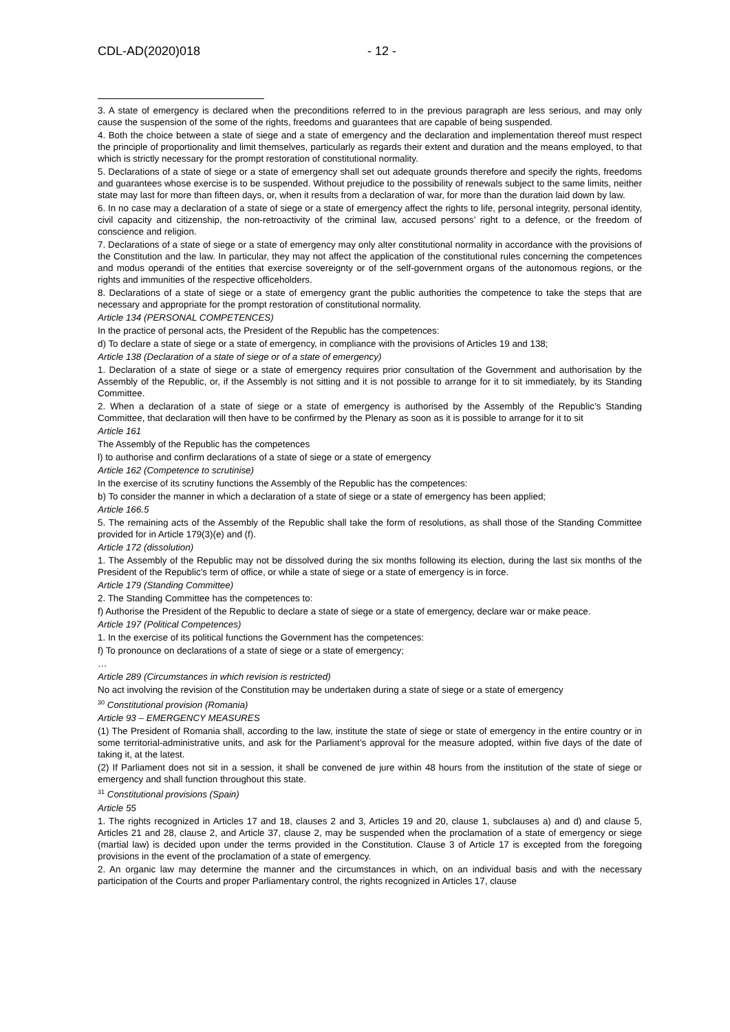CDL-AD(2020)018 - 12 -
3. A state of emergency is declared when the preconditions referred to in the previous paragraph are less serious, and may only cause the suspension of the some of the rights, freedoms and guarantees that are capable of being suspended.
4. Both the choice between a state of siege and a state of emergency and the declaration and implementation thereof must respect the principle of proportionality and limit themselves, particularly as regards their extent and duration and the means employed, to that which is strictly necessary for the prompt restoration of constitutional normality.
5. Declarations of a state of siege or a state of emergency shall set out adequate grounds therefore and specify the rights, freedoms and guarantees whose exercise is to be suspended. Without prejudice to the possibility of renewals subject to the same limits, neither state may last for more than fifteen days, or, when it results from a declaration of war, for more than the duration laid down by law.
6. In no case may a declaration of a state of siege or a state of emergency affect the rights to life, personal integrity, personal identity, civil capacity and citizenship, the non-retroactivity of the criminal law, accused persons’ right to a defence, or the freedom of conscience and religion.
7. Declarations of a state of siege or a state of emergency may only alter constitutional normality in accordance with the provisions of the Constitution and the law. In particular, they may not affect the application of the constitutional rules concerning the competences and modus operandi of the entities that exercise sovereignty or of the self-government organs of the autonomous regions, or the rights and immunities of the respective officeholders.
8. Declarations of a state of siege or a state of emergency grant the public authorities the competence to take the steps that are necessary and appropriate for the prompt restoration of constitutional normality.
Article 134 (PERSONAL COMPETENCES)
In the practice of personal acts, the President of the Republic has the competences:
d) To declare a state of siege or a state of emergency, in compliance with the provisions of Articles 19 and 138;
Article 138 (Declaration of a state of siege or of a state of emergency)
1. Declaration of a state of siege or a state of emergency requires prior consultation of the Government and authorisation by the Assembly of the Republic, or, if the Assembly is not sitting and it is not possible to arrange for it to sit immediately, by its Standing Committee.
2. When a declaration of a state of siege or a state of emergency is authorised by the Assembly of the Republic’s Standing Committee, that declaration will then have to be confirmed by the Plenary as soon as it is possible to arrange for it to sit
Article 161
The Assembly of the Republic has the competences
l) to authorise and confirm declarations of a state of siege or a state of emergency
Article 162 (Competence to scrutinise)
In the exercise of its scrutiny functions the Assembly of the Republic has the competences:
b) To consider the manner in which a declaration of a state of siege or a state of emergency has been applied;
Article 166.5
5. The remaining acts of the Assembly of the Republic shall take the form of resolutions, as shall those of the Standing Committee provided for in Article 179(3)(e) and (f).
Article 172 (dissolution)
1. The Assembly of the Republic may not be dissolved during the six months following its election, during the last six months of the President of the Republic’s term of office, or while a state of siege or a state of emergency is in force.
Article 179 (Standing Committee)
2. The Standing Committee has the competences to:
f) Authorise the President of the Republic to declare a state of siege or a state of emergency, declare war or make peace.
Article 197 (Political Competences)
1. In the exercise of its political functions the Government has the competences:
f) To pronounce on declarations of a state of siege or a state of emergency;
…
Article 289 (Circumstances in which revision is restricted)
No act involving the revision of the Constitution may be undertaken during a state of siege or a state of emergency
<sup>30</sup> Constitutional provision (Romania)
Article 93 – EMERGENCY MEASURES
(1) The President of Romania shall, according to the law, institute the state of siege or state of emergency in the entire country or in some territorial-administrative units, and ask for the Parliament’s approval for the measure adopted, within five days of the date of taking it, at the latest.
(2) If Parliament does not sit in a session, it shall be convened de jure within 48 hours from the institution of the state of siege or emergency and shall function throughout this state.
<sup>31</sup> Constitutional provisions (Spain)
Article 55
1. The rights recognized in Articles 17 and 18, clauses 2 and 3, Articles 19 and 20, clause 1, subclauses a) and d) and clause 5, Articles 21 and 28, clause 2, and Article 37, clause 2, may be suspended when the proclamation of a state of emergency or siege (martial law) is decided upon under the terms provided in the Constitution. Clause 3 of Article 17 is excepted from the foregoing provisions in the event of the proclamation of a state of emergency.
2. An organic law may determine the manner and the circumstances in which, on an individual basis and with the necessary participation of the Courts and proper Parliamentary control, the rights recognized in Articles 17, clause